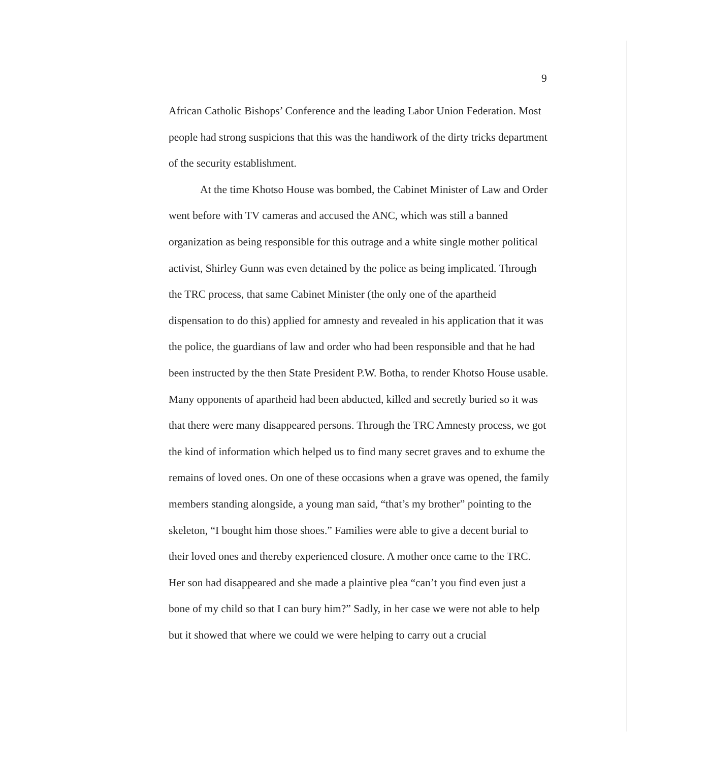9
African Catholic Bishops’ Conference and the leading Labor Union Federation. Most people had strong suspicions that this was the handiwork of the dirty tricks department of the security establishment.
At the time Khotso House was bombed, the Cabinet Minister of Law and Order went before with TV cameras and accused the ANC, which was still a banned organization as being responsible for this outrage and a white single mother political activist, Shirley Gunn was even detained by the police as being implicated. Through the TRC process, that same Cabinet Minister (the only one of the apartheid dispensation to do this) applied for amnesty and revealed in his application that it was the police, the guardians of law and order who had been responsible and that he had been instructed by the then State President P.W. Botha, to render Khotso House usable. Many opponents of apartheid had been abducted, killed and secretly buried so it was that there were many disappeared persons. Through the TRC Amnesty process, we got the kind of information which helped us to find many secret graves and to exhume the remains of loved ones. On one of these occasions when a grave was opened, the family members standing alongside, a young man said, “that’s my brother” pointing to the skeleton, “I bought him those shoes.” Families were able to give a decent burial to their loved ones and thereby experienced closure. A mother once came to the TRC. Her son had disappeared and she made a plaintive plea “can’t you find even just a bone of my child so that I can bury him?” Sadly, in her case we were not able to help but it showed that where we could we were helping to carry out a crucial